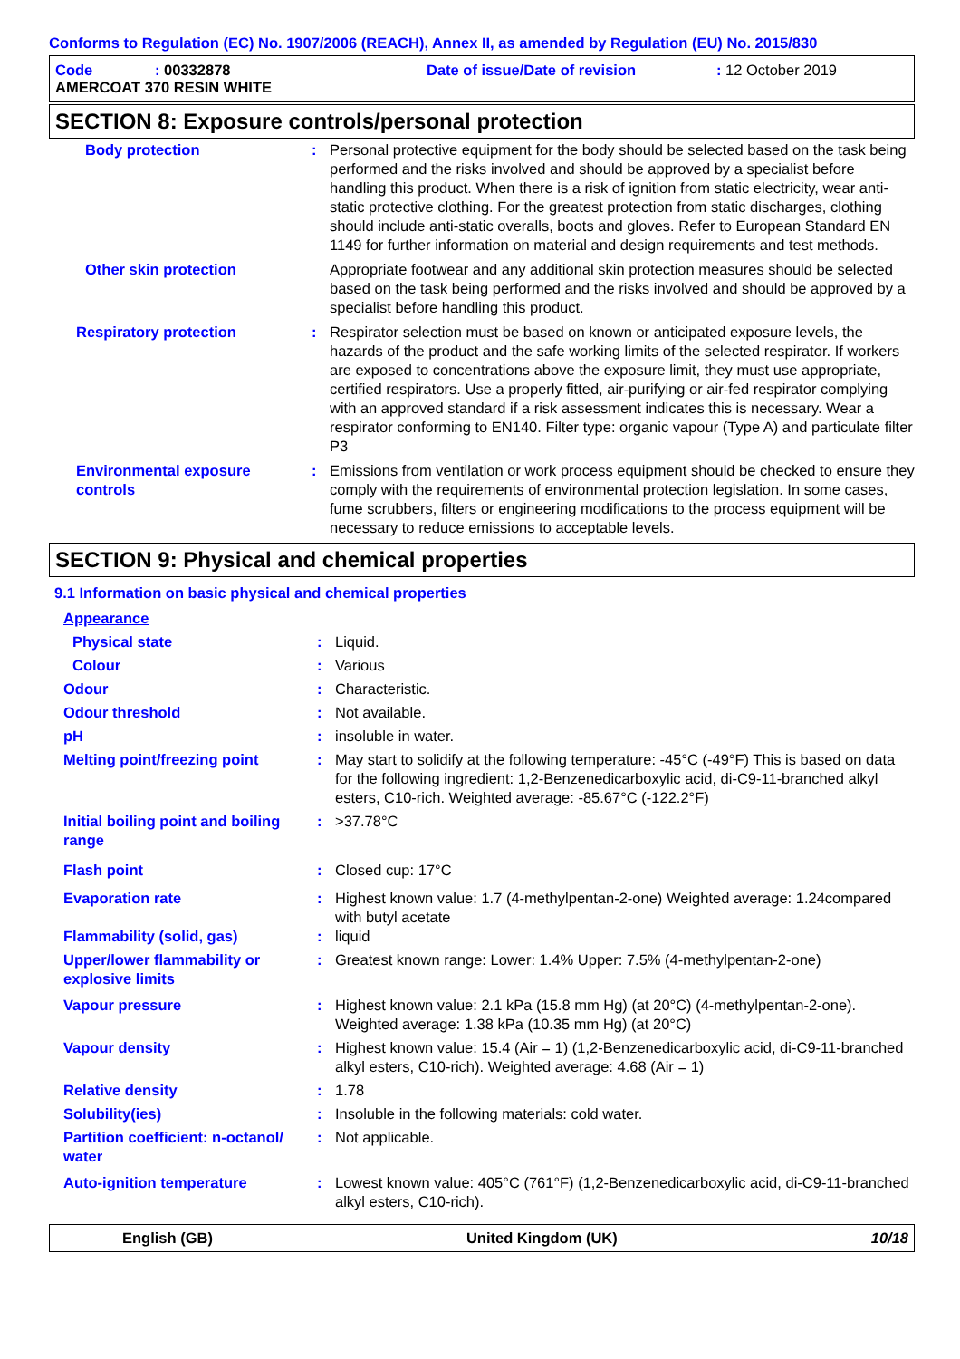Conforms to Regulation (EC) No. 1907/2006 (REACH), Annex II, as amended by Regulation (EU) No. 2015/830
| Code | : 00332878 | Date of issue/Date of revision | : 12 October 2019 |
| AMERCOAT 370 RESIN WHITE | | | |
SECTION 8: Exposure controls/personal protection
| Body protection | : | Personal protective equipment for the body should be selected based on the task being performed and the risks involved and should be approved by a specialist before handling this product. When there is a risk of ignition from static electricity, wear anti-static protective clothing. For the greatest protection from static discharges, clothing should include anti-static overalls, boots and gloves. Refer to European Standard EN 1149 for further information on material and design requirements and test methods. |
| Other skin protection | | Appropriate footwear and any additional skin protection measures should be selected based on the task being performed and the risks involved and should be approved by a specialist before handling this product. |
| Respiratory protection | : | Respirator selection must be based on known or anticipated exposure levels, the hazards of the product and the safe working limits of the selected respirator. If workers are exposed to concentrations above the exposure limit, they must use appropriate, certified respirators. Use a properly fitted, air-purifying or air-fed respirator complying with an approved standard if a risk assessment indicates this is necessary. Wear a respirator conforming to EN140. Filter type: organic vapour (Type A) and particulate filter P3 |
| Environmental exposure controls | : | Emissions from ventilation or work process equipment should be checked to ensure they comply with the requirements of environmental protection legislation. In some cases, fume scrubbers, filters or engineering modifications to the process equipment will be necessary to reduce emissions to acceptable levels. |
SECTION 9: Physical and chemical properties
9.1 Information on basic physical and chemical properties
| Appearance | | |
| Physical state | : | Liquid. |
| Colour | : | Various |
| Odour | : | Characteristic. |
| Odour threshold | : | Not available. |
| pH | : | insoluble in water. |
| Melting point/freezing point | : | May start to solidify at the following temperature: -45°C (-49°F) This is based on data for the following ingredient: 1,2-Benzenedicarboxylic acid, di-C9-11-branched alkyl esters, C10-rich. Weighted average: -85.67°C (-122.2°F) |
| Initial boiling point and boiling range | : | >37.78°C |
| Flash point | : | Closed cup: 17°C |
| Evaporation rate | : | Highest known value: 1.7 (4-methylpentan-2-one) Weighted average: 1.24compared with butyl acetate |
| Flammability (solid, gas) | : | liquid |
| Upper/lower flammability or explosive limits | : | Greatest known range: Lower: 1.4% Upper: 7.5% (4-methylpentan-2-one) |
| Vapour pressure | : | Highest known value: 2.1 kPa (15.8 mm Hg) (at 20°C) (4-methylpentan-2-one). Weighted average: 1.38 kPa (10.35 mm Hg) (at 20°C) |
| Vapour density | : | Highest known value: 15.4 (Air = 1) (1,2-Benzenedicarboxylic acid, di-C9-11-branched alkyl esters, C10-rich). Weighted average: 4.68 (Air = 1) |
| Relative density | : | 1.78 |
| Solubility(ies) | : | Insoluble in the following materials: cold water. |
| Partition coefficient: n-octanol/ water | : | Not applicable. |
| Auto-ignition temperature | : | Lowest known value: 405°C (761°F) (1,2-Benzenedicarboxylic acid, di-C9-11-branched alkyl esters, C10-rich). |
English (GB) United Kingdom (UK) 10/18